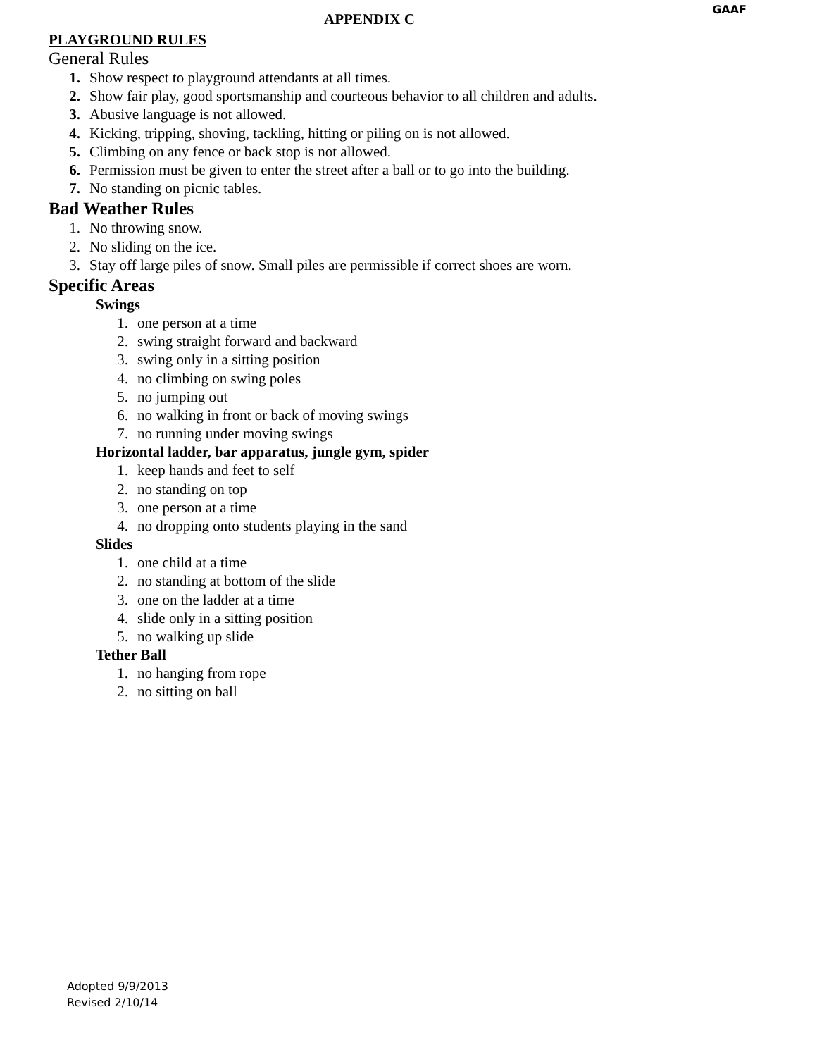APPENDIX C
GAAF
PLAYGROUND RULES
General Rules
1. Show respect to playground attendants at all times.
2. Show fair play, good sportsmanship and courteous behavior to all children and adults.
3. Abusive language is not allowed.
4. Kicking, tripping, shoving, tackling, hitting or piling on is not allowed.
5. Climbing on any fence or back stop is not allowed.
6. Permission must be given to enter the street after a ball or to go into the building.
7. No standing on picnic tables.
Bad Weather Rules
1. No throwing snow.
2. No sliding on the ice.
3. Stay off large piles of snow. Small piles are permissible if correct shoes are worn.
Specific Areas
Swings
1. one person at a time
2. swing straight forward and backward
3. swing only in a sitting position
4. no climbing on swing poles
5. no jumping out
6. no walking in front or back of moving swings
7. no running under moving swings
Horizontal ladder, bar apparatus, jungle gym, spider
1. keep hands and feet to self
2. no standing on top
3. one person at a time
4. no dropping onto students playing in the sand
Slides
1. one child at a time
2. no standing at bottom of the slide
3. one on the ladder at a time
4. slide only in a sitting position
5. no walking up slide
Tether Ball
1. no hanging from rope
2. no sitting on ball
Adopted 9/9/2013
Revised 2/10/14